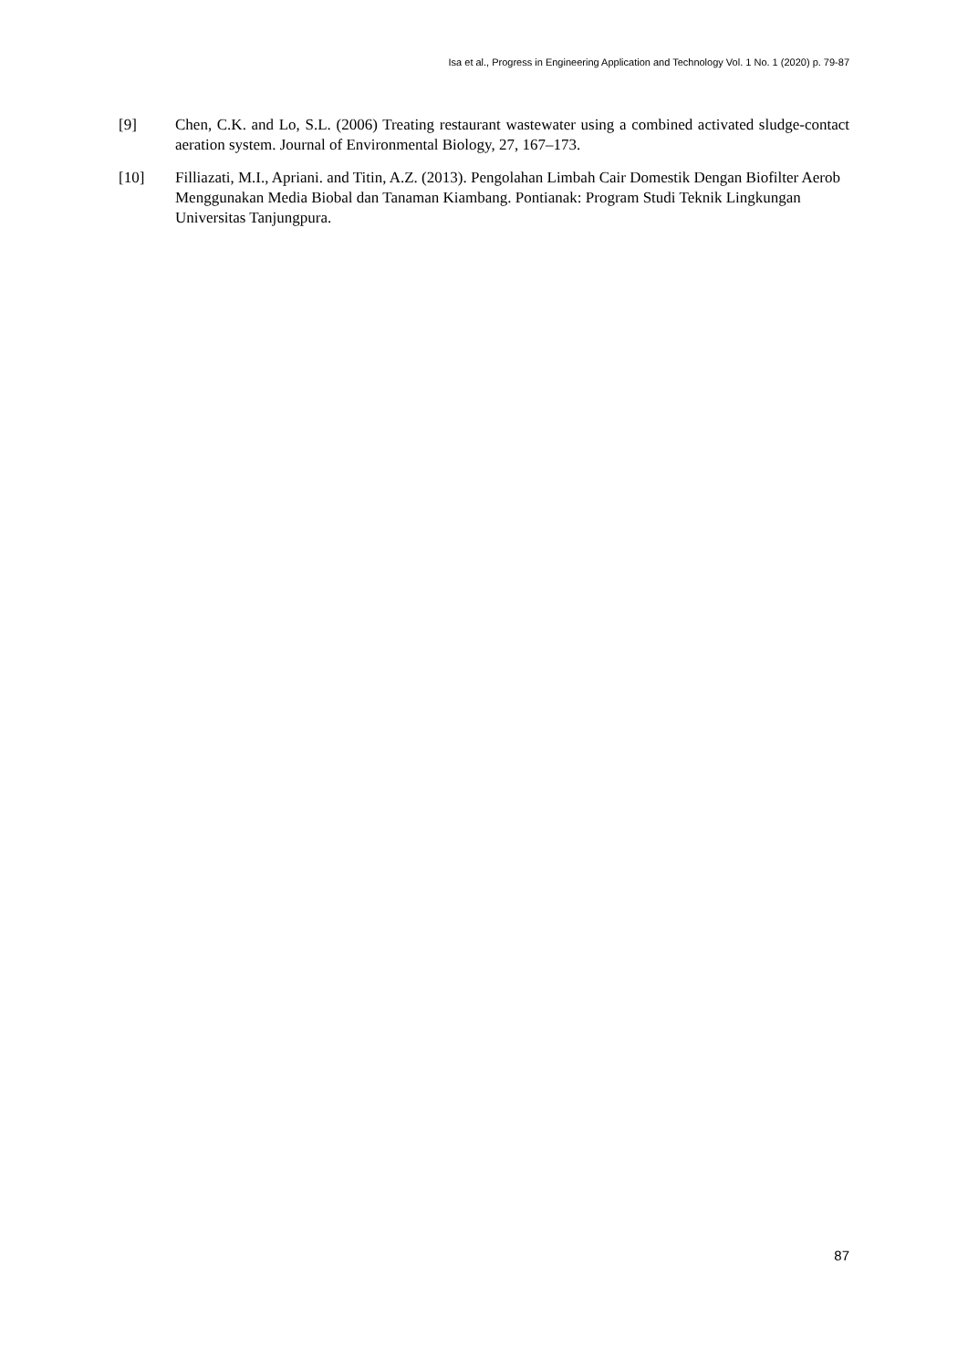Isa et al., Progress in Engineering Application and Technology Vol. 1 No. 1 (2020) p. 79-87
[9] Chen, C.K. and Lo, S.L. (2006) Treating restaurant wastewater using a combined activated sludge-contact aeration system. Journal of Environmental Biology, 27, 167–173.
[10] Filliazati, M.I., Apriani. and Titin, A.Z. (2013). Pengolahan Limbah Cair Domestik Dengan Biofilter Aerob Menggunakan Media Biobal dan Tanaman Kiambang. Pontianak: Program Studi Teknik Lingkungan Universitas Tanjungpura.
87